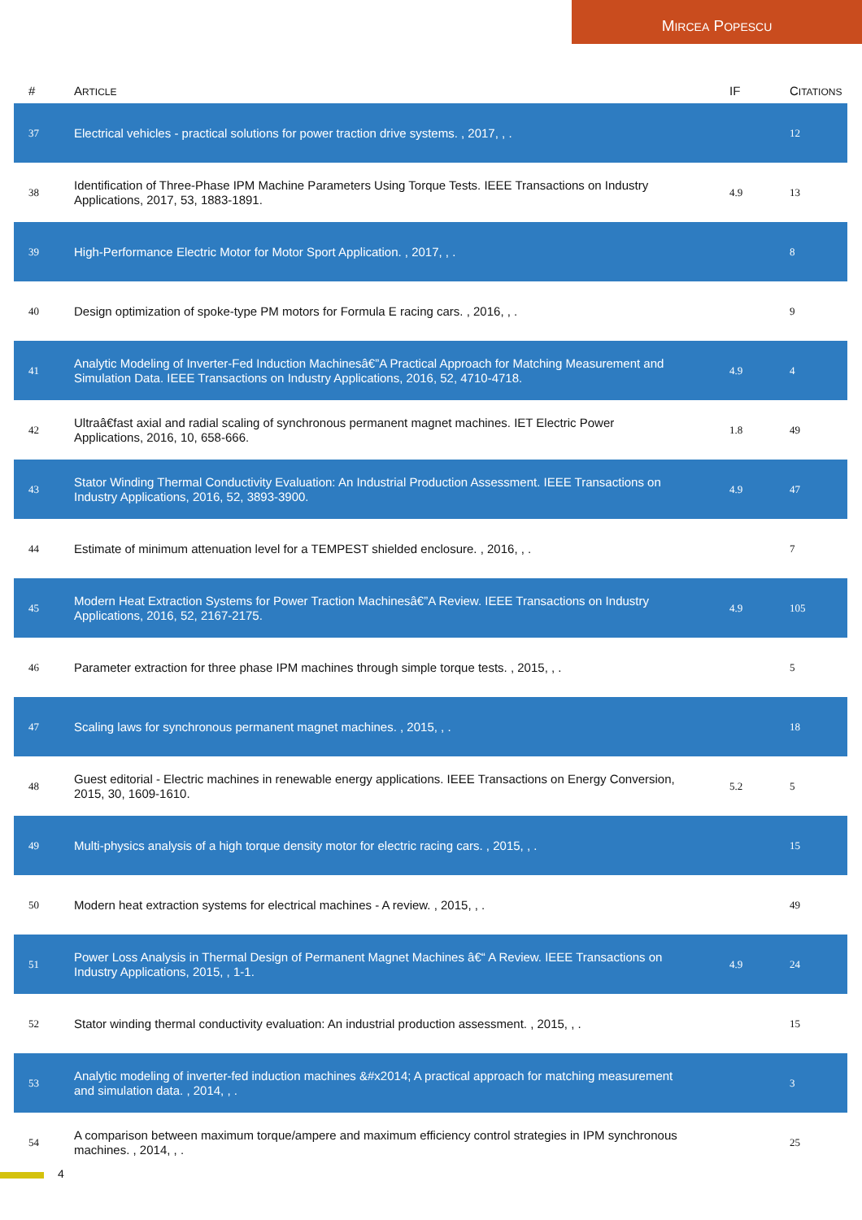MIRCEA POPESCU
| # | A RTICLE | IF | C ITATIONS |
| --- | --- | --- | --- |
| 37 | Electrical vehicles - practical solutions for power traction drive systems. , 2017, , . | | 12 |
| 38 | Identification of Three-Phase IPM Machine Parameters Using Torque Tests. IEEE Transactions on Industry Applications, 2017, 53, 1883-1891. | 4.9 | 13 |
| 39 | High-Performance Electric Motor for Motor Sport Application. , 2017, , . | | 8 |
| 40 | Design optimization of spoke-type PM motors for Formula E racing cars. , 2016, , . | | 9 |
| 41 | Analytic Modeling of Inverter-Fed Induction Machinesâ€”A Practical Approach for Matching Measurement and Simulation Data. IEEE Transactions on Industry Applications, 2016, 52, 4710-4718. | 4.9 | 4 |
| 42 | Ultraâ€fast axial and radial scaling of synchronous permanent magnet machines. IET Electric Power Applications, 2016, 10, 658-666. | 1.8 | 49 |
| 43 | Stator Winding Thermal Conductivity Evaluation: An Industrial Production Assessment. IEEE Transactions on Industry Applications, 2016, 52, 3893-3900. | 4.9 | 47 |
| 44 | Estimate of minimum attenuation level for a TEMPEST shielded enclosure. , 2016, , . | | 7 |
| 45 | Modern Heat Extraction Systems for Power Traction Machinesâ€”A Review. IEEE Transactions on Industry Applications, 2016, 52, 2167-2175. | 4.9 | 105 |
| 46 | Parameter extraction for three phase IPM machines through simple torque tests. , 2015, , . | | 5 |
| 47 | Scaling laws for synchronous permanent magnet machines. , 2015, , . | | 18 |
| 48 | Guest editorial - Electric machines in renewable energy applications. IEEE Transactions on Energy Conversion, 2015, 30, 1609-1610. | 5.2 | 5 |
| 49 | Multi-physics analysis of a high torque density motor for electric racing cars. , 2015, , . | | 15 |
| 50 | Modern heat extraction systems for electrical machines - A review. , 2015, , . | | 49 |
| 51 | Power Loss Analysis in Thermal Design of Permanent Magnet Machines â€“ A Review. IEEE Transactions on Industry Applications, 2015, , 1-1. | 4.9 | 24 |
| 52 | Stator winding thermal conductivity evaluation: An industrial production assessment. , 2015, , . | | 15 |
| 53 | Analytic modeling of inverter-fed induction machines &#x2014; A practical approach for matching measurement and simulation data. , 2014, , . | | 3 |
| 54 | A comparison between maximum torque/ampere and maximum efficiency control strategies in IPM synchronous machines. , 2014, , . | | 25 |
4